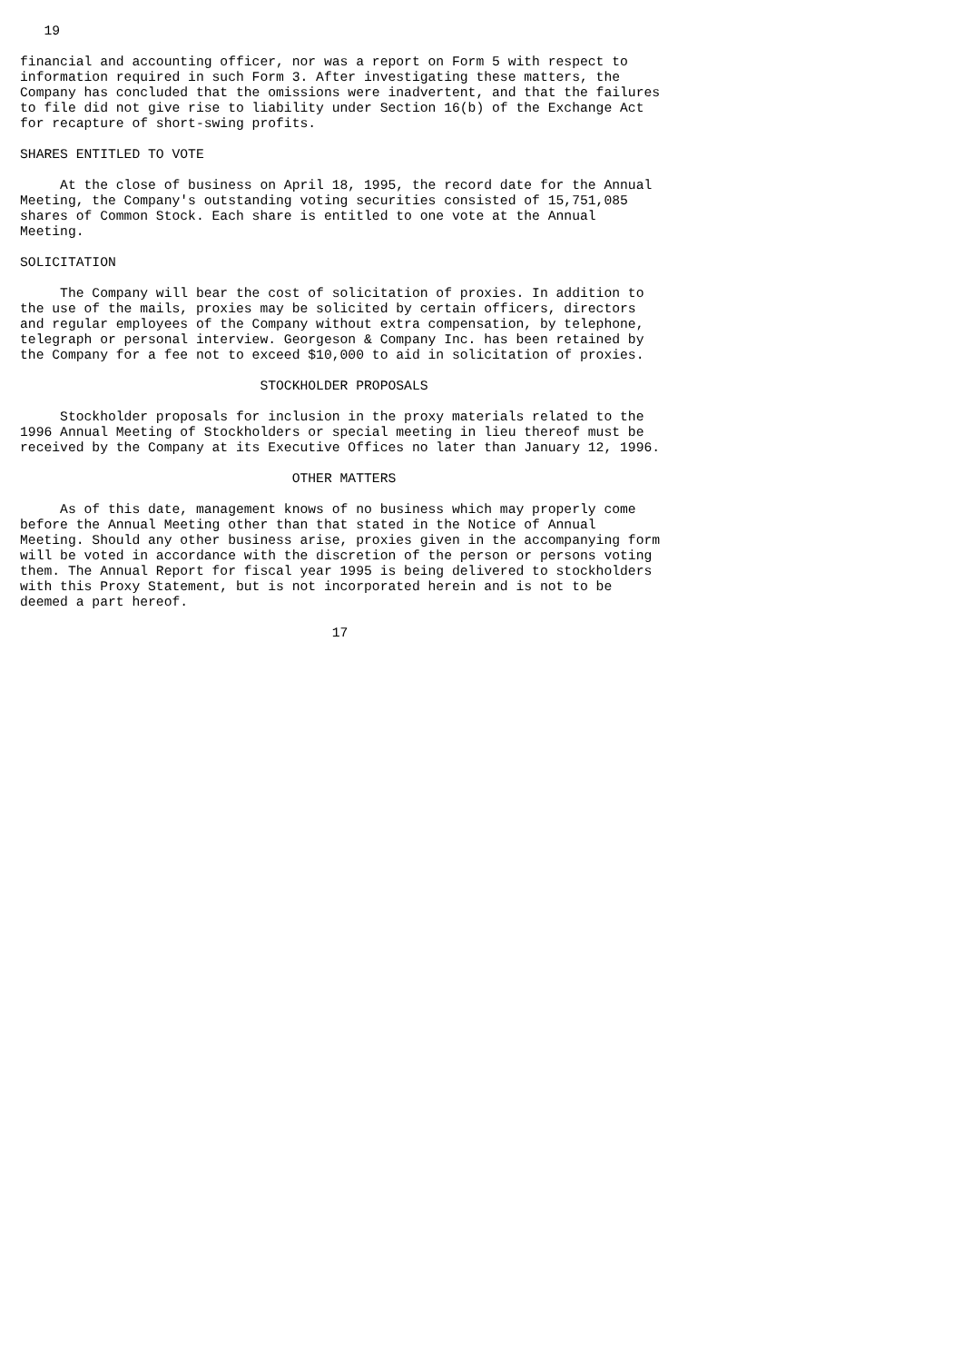19

financial and accounting officer, nor was a report on Form 5 with respect to
information required in such Form 3. After investigating these matters, the
Company has concluded that the omissions were inadvertent, and that the failures
to file did not give rise to liability under Section 16(b) of the Exchange Act
for recapture of short-swing profits.

SHARES ENTITLED TO VOTE

     At the close of business on April 18, 1995, the record date for the Annual
Meeting, the Company's outstanding voting securities consisted of 15,751,085
shares of Common Stock. Each share is entitled to one vote at the Annual
Meeting.

SOLICITATION

     The Company will bear the cost of solicitation of proxies. In addition to
the use of the mails, proxies may be solicited by certain officers, directors
and regular employees of the Company without extra compensation, by telephone,
telegraph or personal interview. Georgeson & Company Inc. has been retained by
the Company for a fee not to exceed $10,000 to aid in solicitation of proxies.

                              STOCKHOLDER PROPOSALS

     Stockholder proposals for inclusion in the proxy materials related to the
1996 Annual Meeting of Stockholders or special meeting in lieu thereof must be
received by the Company at its Executive Offices no later than January 12, 1996.

                                  OTHER MATTERS

     As of this date, management knows of no business which may properly come
before the Annual Meeting other than that stated in the Notice of Annual
Meeting. Should any other business arise, proxies given in the accompanying form
will be voted in accordance with the discretion of the person or persons voting
them. The Annual Report for fiscal year 1995 is being delivered to stockholders
with this Proxy Statement, but is not incorporated herein and is not to be
deemed a part hereof.

                                       17